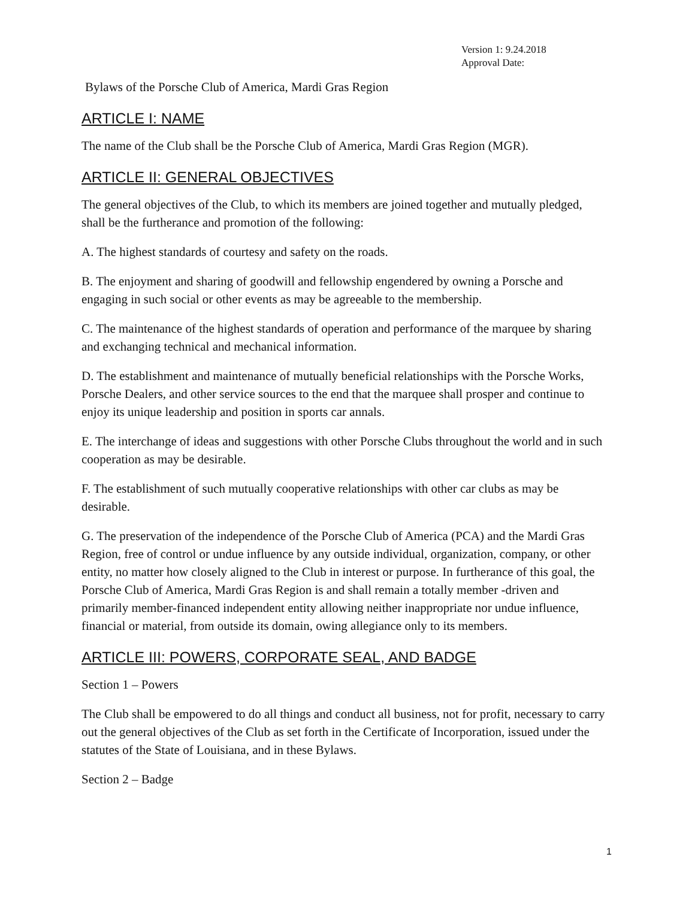Version 1: 9.24.2018
Approval Date:
Bylaws of the Porsche Club of America, Mardi Gras Region
ARTICLE I: NAME
The name of the Club shall be the Porsche Club of America, Mardi Gras Region (MGR).
ARTICLE II: GENERAL OBJECTIVES
The general objectives of the Club, to which its members are joined together and mutually pledged, shall be the furtherance and promotion of the following:
A. The highest standards of courtesy and safety on the roads.
B. The enjoyment and sharing of goodwill and fellowship engendered by owning a Porsche and engaging in such social or other events as may be agreeable to the membership.
C. The maintenance of the highest standards of operation and performance of the marquee by sharing and exchanging technical and mechanical information.
D. The establishment and maintenance of mutually beneficial relationships with the Porsche Works, Porsche Dealers, and other service sources to the end that the marquee shall prosper and continue to enjoy its unique leadership and position in sports car annals.
E. The interchange of ideas and suggestions with other Porsche Clubs throughout the world and in such cooperation as may be desirable.
F. The establishment of such mutually cooperative relationships with other car clubs as may be desirable.
G. The preservation of the independence of the Porsche Club of America (PCA) and the Mardi Gras Region, free of control or undue influence by any outside individual, organization, company, or other entity, no matter how closely aligned to the Club in interest or purpose. In furtherance of this goal, the Porsche Club of America, Mardi Gras Region is and shall remain a totally member -driven and primarily member-financed independent entity allowing neither inappropriate nor undue influence, financial or material, from outside its domain, owing allegiance only to its members.
ARTICLE III: POWERS, CORPORATE SEAL, AND BADGE
Section 1 – Powers
The Club shall be empowered to do all things and conduct all business, not for profit, necessary to carry out the general objectives of the Club as set forth in the Certificate of Incorporation, issued under the statutes of the State of Louisiana, and in these Bylaws.
Section 2 – Badge
1